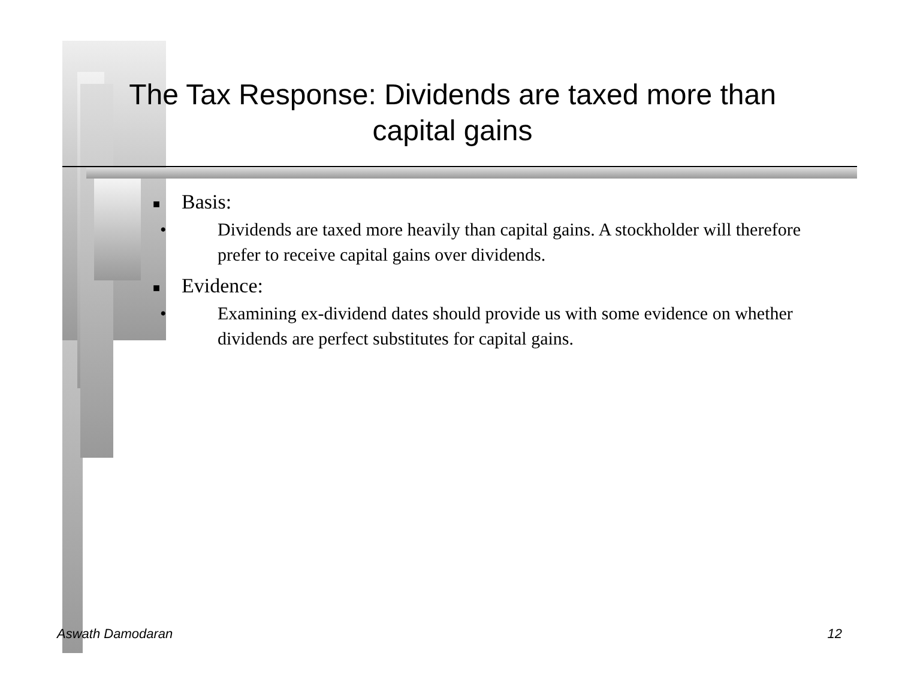The Tax Response: Dividends are taxed more than capital gains
■ Basis:
• Dividends are taxed more heavily than capital gains. A stockholder will therefore prefer to receive capital gains over dividends.
■ Evidence:
• Examining ex-dividend dates should provide us with some evidence on whether dividends are perfect substitutes for capital gains.
Aswath Damodaran 12